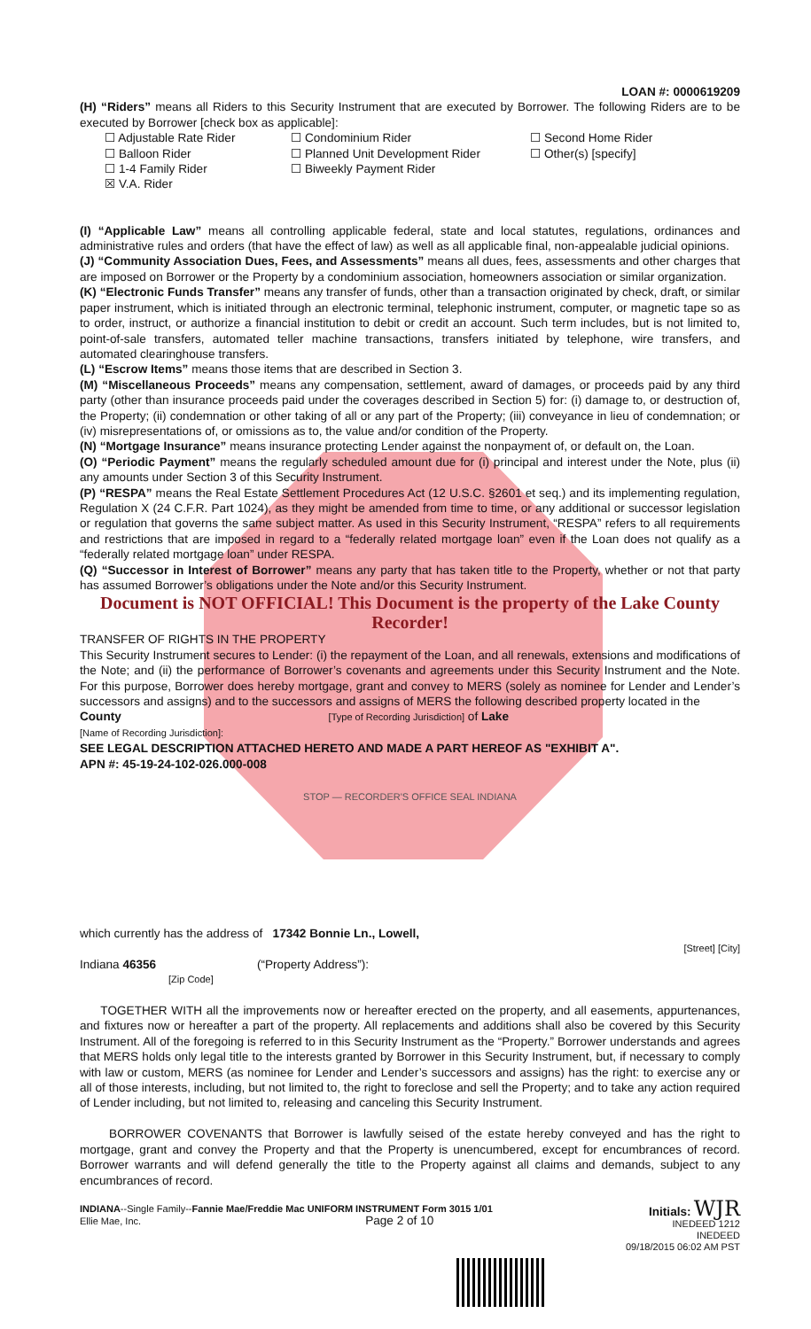LOAN #: 0000619209
(H) “Riders” means all Riders to this Security Instrument that are executed by Borrower. The following Riders are to be executed by Borrower [check box as applicable]:
☐ Adjustable Rate Rider
☐ Condominium Rider
☐ Second Home Rider
☐ Balloon Rider
☐ Planned Unit Development Rider
☐ Other(s) [specify]
☐ 1-4 Family Rider
☐ Biweekly Payment Rider
☒ V.A. Rider
(I) “Applicable Law” means all controlling applicable federal, state and local statutes, regulations, ordinances and administrative rules and orders (that have the effect of law) as well as all applicable final, non-appealable judicial opinions.
(J) “Community Association Dues, Fees, and Assessments” means all dues, fees, assessments and other charges that are imposed on Borrower or the Property by a condominium association, homeowners association or similar organization.
(K) “Electronic Funds Transfer” means any transfer of funds, other than a transaction originated by check, draft, or similar paper instrument, which is initiated through an electronic terminal, telephonic instrument, computer, or magnetic tape so as to order, instruct, or authorize a financial institution to debit or credit an account. Such term includes, but is not limited to, point-of-sale transfers, automated teller machine transactions, transfers initiated by telephone, wire transfers, and automated clearinghouse transfers.
(L) “Escrow Items” means those items that are described in Section 3.
(M) “Miscellaneous Proceeds” means any compensation, settlement, award of damages, or proceeds paid by any third party (other than insurance proceeds paid under the coverages described in Section 5) for: (i) damage to, or destruction of, the Property; (ii) condemnation or other taking of all or any part of the Property; (iii) conveyance in lieu of condemnation; or (iv) misrepresentations of, or omissions as to, the value and/or condition of the Property.
(N) “Mortgage Insurance” means insurance protecting Lender against the nonpayment of, or default on, the Loan.
(O) “Periodic Payment” means the regularly scheduled amount due for (i) principal and interest under the Note, plus (ii) any amounts under Section 3 of this Security Instrument.
(P) “RESPA” means the Real Estate Settlement Procedures Act (12 U.S.C. §2601 et seq.) and its implementing regulation, Regulation X (24 C.F.R. Part 1024), as they might be amended from time to time, or any additional or successor legislation or regulation that governs the same subject matter. As used in this Security Instrument, “RESPA” refers to all requirements and restrictions that are imposed in regard to a “federally related mortgage loan” even if the Loan does not qualify as a “federally related mortgage loan” under RESPA.
(Q) “Successor in Interest of Borrower” means any party that has taken title to the Property, whether or not that party has assumed Borrower’s obligations under the Note and/or this Security Instrument.
Document is NOT OFFICIAL! This Document is the property of the Lake County Recorder!
TRANSFER OF RIGHTS IN THE PROPERTY
This Security Instrument secures to Lender: (i) the repayment of the Loan, and all renewals, extensions and modifications of the Note; and (ii) the performance of Borrower’s covenants and agreements under this Security Instrument and the Note. For this purpose, Borrower does hereby mortgage, grant and convey to MERS (solely as nominee for Lender and Lender’s successors and assigns) and to the successors and assigns of MERS the following described property located in the
County [Type of Recording Jurisdiction] of Lake
[Name of Recording Jurisdiction]:
SEE LEGAL DESCRIPTION ATTACHED HERETO AND MADE A PART HEREOF AS "EXHIBIT A".
APN #: 45-19-24-102-026.000-008
STOP — RECORDER'S OFFICE SEAL INDIANA
which currently has the address of 17342 Bonnie Ln., Lowell,
[Street] [City]
Indiana 46356 (“Property Address”):
[Zip Code]
TOGETHER WITH all the improvements now or hereafter erected on the property, and all easements, appurtenances, and fixtures now or hereafter a part of the property. All replacements and additions shall also be covered by this Security Instrument. All of the foregoing is referred to in this Security Instrument as the “Property.” Borrower understands and agrees that MERS holds only legal title to the interests granted by Borrower in this Security Instrument, but, if necessary to comply with law or custom, MERS (as nominee for Lender and Lender’s successors and assigns) has the right: to exercise any or all of those interests, including, but not limited to, the right to foreclose and sell the Property; and to take any action required of Lender including, but not limited to, releasing and canceling this Security Instrument.
BORROWER COVENANTS that Borrower is lawfully seised of the estate hereby conveyed and has the right to mortgage, grant and convey the Property and that the Property is unencumbered, except for encumbrances of record. Borrower warrants and will defend generally the title to the Property against all claims and demands, subject to any encumbrances of record.
INDIANA--Single Family--Fannie Mae/Freddie Mac UNIFORM INSTRUMENT Form 3015 1/01
Ellie Mae, Inc. Page 2 of 10
Initials: WJR
INEDEED 1212
INEDEED
09/18/2015 06:02 AM PST